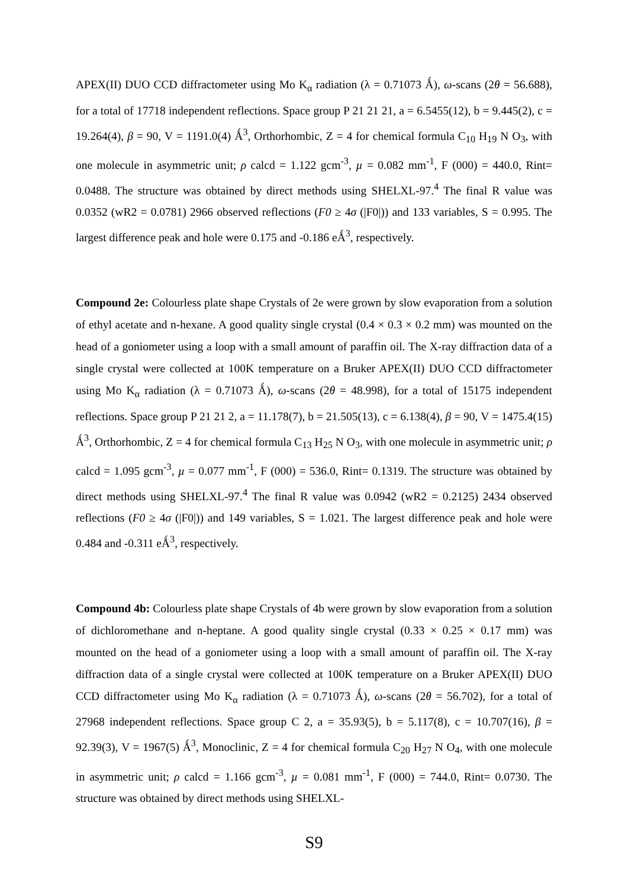APEX(II) DUO CCD diffractometer using Mo K<sub>α</sub> radiation (λ = 0.71073 Ǻ), ω-scans (2θ = 56.688), for a total of 17718 independent reflections. Space group P 21 21 21, a = 6.5455(12), b = 9.445(2), c = 19.264(4), β = 90, V = 1191.0(4) Ǻ<sup>3</sup>, Orthorhombic, Z = 4 for chemical formula C<sub>10</sub> H<sub>19</sub> N O<sub>3</sub>, with one molecule in asymmetric unit; ρ calcd = 1.122 gcm<sup>-3</sup>, µ = 0.082 mm<sup>-1</sup>, F (000) = 440.0, Rint= 0.0488. The structure was obtained by direct methods using SHELXL-97.<sup>4</sup> The final R value was 0.0352 (wR2 = 0.0781) 2966 observed reflections (F0 ≥ 4σ (|F0|)) and 133 variables, S = 0.995. The largest difference peak and hole were 0.175 and -0.186 eǺ<sup>3</sup>, respectively.
Compound 2e: Colourless plate shape Crystals of 2e were grown by slow evaporation from a solution of ethyl acetate and n-hexane. A good quality single crystal (0.4 × 0.3 × 0.2 mm) was mounted on the head of a goniometer using a loop with a small amount of paraffin oil. The X-ray diffraction data of a single crystal were collected at 100K temperature on a Bruker APEX(II) DUO CCD diffractometer using Mo K<sub>α</sub> radiation (λ = 0.71073 Ǻ), ω-scans (2θ = 48.998), for a total of 15175 independent reflections. Space group P 21 21 2, a = 11.178(7), b = 21.505(13), c = 6.138(4), β = 90, V = 1475.4(15) Ǻ<sup>3</sup>, Orthorhombic, Z = 4 for chemical formula C<sub>13</sub> H<sub>25</sub> N O<sub>3</sub>, with one molecule in asymmetric unit; ρ calcd = 1.095 gcm<sup>-3</sup>, µ = 0.077 mm<sup>-1</sup>, F (000) = 536.0, Rint= 0.1319. The structure was obtained by direct methods using SHELXL-97.<sup>4</sup> The final R value was 0.0942 (wR2 = 0.2125) 2434 observed reflections (F0 ≥ 4σ (|F0|)) and 149 variables, S = 1.021. The largest difference peak and hole were 0.484 and -0.311 eǺ<sup>3</sup>, respectively.
Compound 4b: Colourless plate shape Crystals of 4b were grown by slow evaporation from a solution of dichloromethane and n-heptane. A good quality single crystal (0.33 × 0.25 × 0.17 mm) was mounted on the head of a goniometer using a loop with a small amount of paraffin oil. The X-ray diffraction data of a single crystal were collected at 100K temperature on a Bruker APEX(II) DUO CCD diffractometer using Mo K<sub>α</sub> radiation (λ = 0.71073 Ǻ), ω-scans (2θ = 56.702), for a total of 27968 independent reflections. Space group C 2, a = 35.93(5), b = 5.117(8), c = 10.707(16), β = 92.39(3), V = 1967(5) Ǻ<sup>3</sup>, Monoclinic, Z = 4 for chemical formula C<sub>20</sub> H<sub>27</sub> N O<sub>4</sub>, with one molecule in asymmetric unit; ρ calcd = 1.166 gcm<sup>-3</sup>, µ = 0.081 mm<sup>-1</sup>, F (000) = 744.0, Rint= 0.0730. The structure was obtained by direct methods using SHELXL-
S9